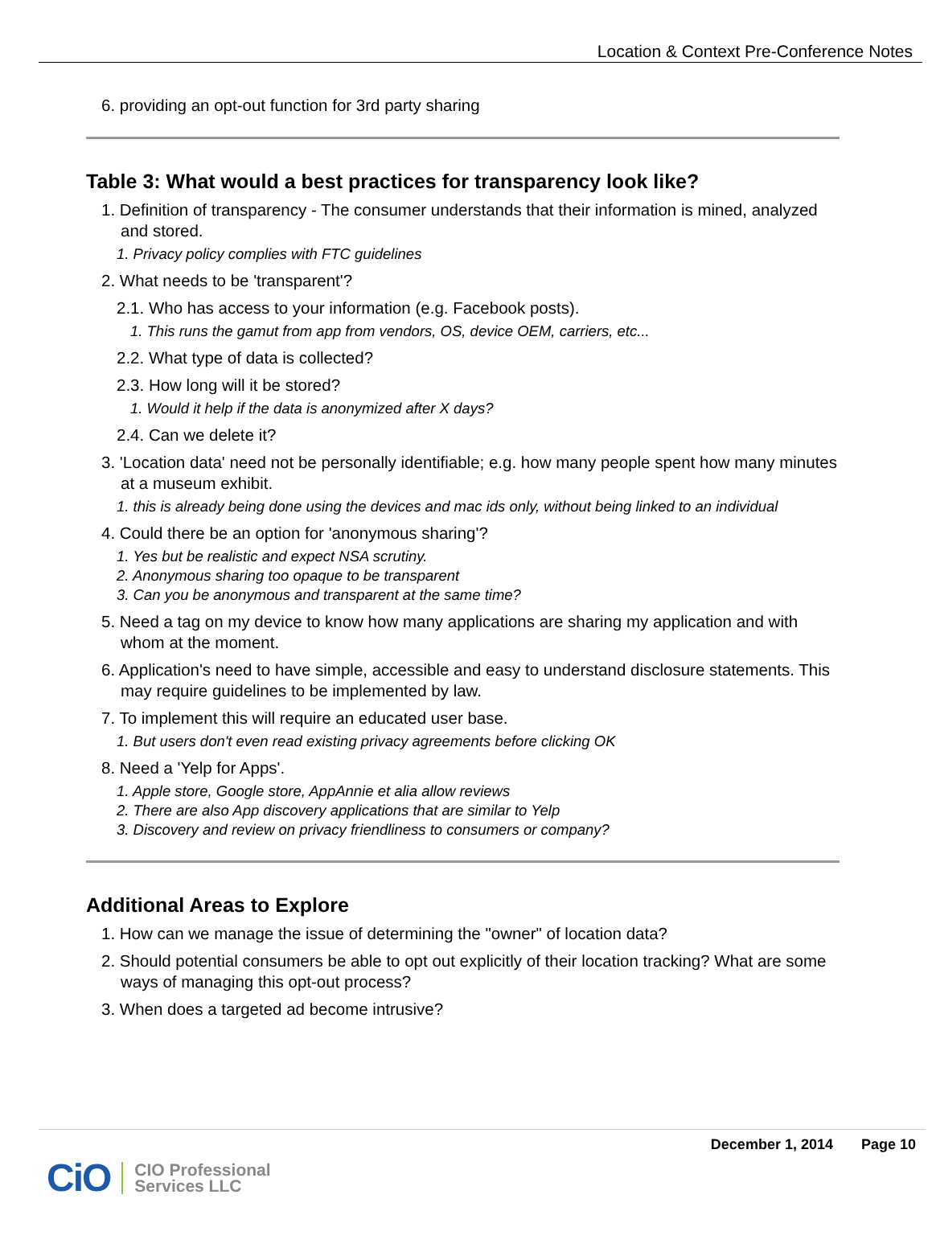Location & Context Pre-Conference Notes
6. providing an opt-out function for 3rd party sharing
Table 3: What would a best practices for transparency look like?
1. Definition of transparency - The consumer understands that their information is mined, analyzed and stored.
1. Privacy policy complies with FTC guidelines
2. What needs to be 'transparent'?
2.1. Who has access to your information (e.g. Facebook posts).
1. This runs the gamut from app from vendors, OS, device OEM, carriers, etc...
2.2. What type of data is collected?
2.3. How long will it be stored?
1. Would it help if the data is anonymized after X days?
2.4. Can we delete it?
3. 'Location data' need not be personally identifiable; e.g. how many people spent how many minutes at a museum exhibit.
1. this is already being done using the devices and mac ids only, without being linked to an individual
4. Could there be an option for 'anonymous sharing'?
1. Yes but be realistic and expect NSA scrutiny.
2. Anonymous sharing too opaque to be transparent
3. Can you be anonymous and transparent at the same time?
5. Need a tag on my device to know how many applications are sharing my application and with whom at the moment.
6. Application's need to have simple, accessible and easy to understand disclosure statements. This may require guidelines to be implemented by law.
7. To implement this will require an educated user base.
1. But users don't even read existing privacy agreements before clicking OK
8. Need a 'Yelp for Apps'.
1. Apple store, Google store, AppAnnie et alia allow reviews
2. There are also App discovery applications that are similar to Yelp
3. Discovery and review on privacy friendliness to consumers or company?
Additional Areas to Explore
1. How can we manage the issue of determining the "owner" of location data?
2. Should potential consumers be able to opt out explicitly of their location tracking? What are some ways of managing this opt-out process?
3. When does a targeted ad become intrusive?
December 1, 2014 Page 10
CiO CIO Professional
Services LLC